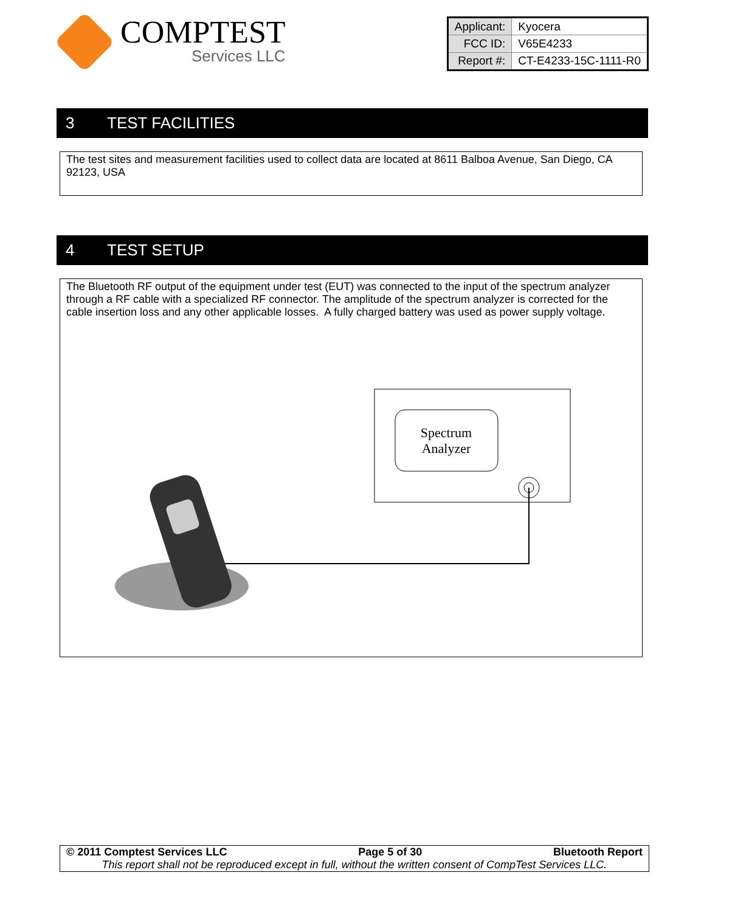COMPTEST
Services LLC
| Applicant: | Kyocera |
| FCC ID: | V65E4233 |
| Report #: | CT-E4233-15C-1111-R0 |
3 TEST FACILITIES
The test sites and measurement facilities used to collect data are located at 8611 Balboa Avenue, San Diego, CA 92123, USA
4 TEST SETUP
The Bluetooth RF output of the equipment under test (EUT) was connected to the input of the spectrum analyzer through a RF cable with a specialized RF connector. The amplitude of the spectrum analyzer is corrected for the cable insertion loss and any other applicable losses. A fully charged battery was used as power supply voltage.
Spectrum
Analyzer
© 2011 Comptest Services LLC Page 5 of 30 Bluetooth Report
This report shall not be reproduced except in full, without the written consent of CompTest Services LLC.